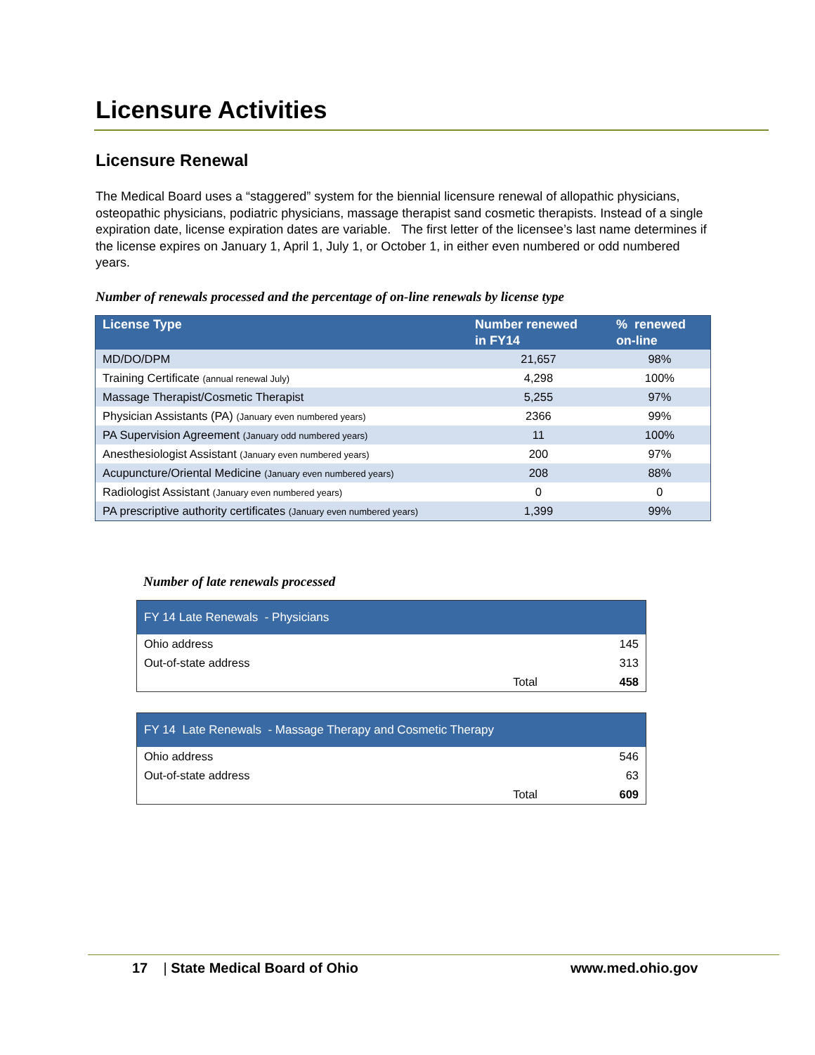Licensure Activities
Licensure Renewal
The Medical Board uses a “staggered” system for the biennial licensure renewal of allopathic physicians, osteopathic physicians, podiatric physicians, massage therapist sand cosmetic therapists. Instead of a single expiration date, license expiration dates are variable. The first letter of the licensee’s last name determines if the license expires on January 1, April 1, July 1, or October 1, in either even numbered or odd numbered years.
Number of renewals processed and the percentage of on-line renewals by license type
| License Type | Number renewed in FY14 | % renewed on-line |
| --- | --- | --- |
| MD/DO/DPM | 21,657 | 98% |
| Training Certificate (annual renewal July) | 4,298 | 100% |
| Massage Therapist/Cosmetic Therapist | 5,255 | 97% |
| Physician Assistants (PA) (January even numbered years) | 2366 | 99% |
| PA Supervision Agreement (January odd numbered years) | 11 | 100% |
| Anesthesiologist Assistant (January even numbered years) | 200 | 97% |
| Acupuncture/Oriental Medicine (January even numbered years) | 208 | 88% |
| Radiologist Assistant (January even numbered years) | 0 | 0 |
| PA prescriptive authority certificates (January even numbered years) | 1,399 | 99% |
Number of late renewals processed
| FY 14 Late Renewals - Physicians | | |
| --- | --- | --- |
| Ohio address | | 145 |
| Out-of-state address | | 313 |
| Total | | 458 |
| FY 14 Late Renewals - Massage Therapy and Cosmetic Therapy | | |
| --- | --- | --- |
| Ohio address | | 546 |
| Out-of-state address | | 63 |
| Total | | 609 |
17 | State Medical Board of Ohio
www.med.ohio.gov